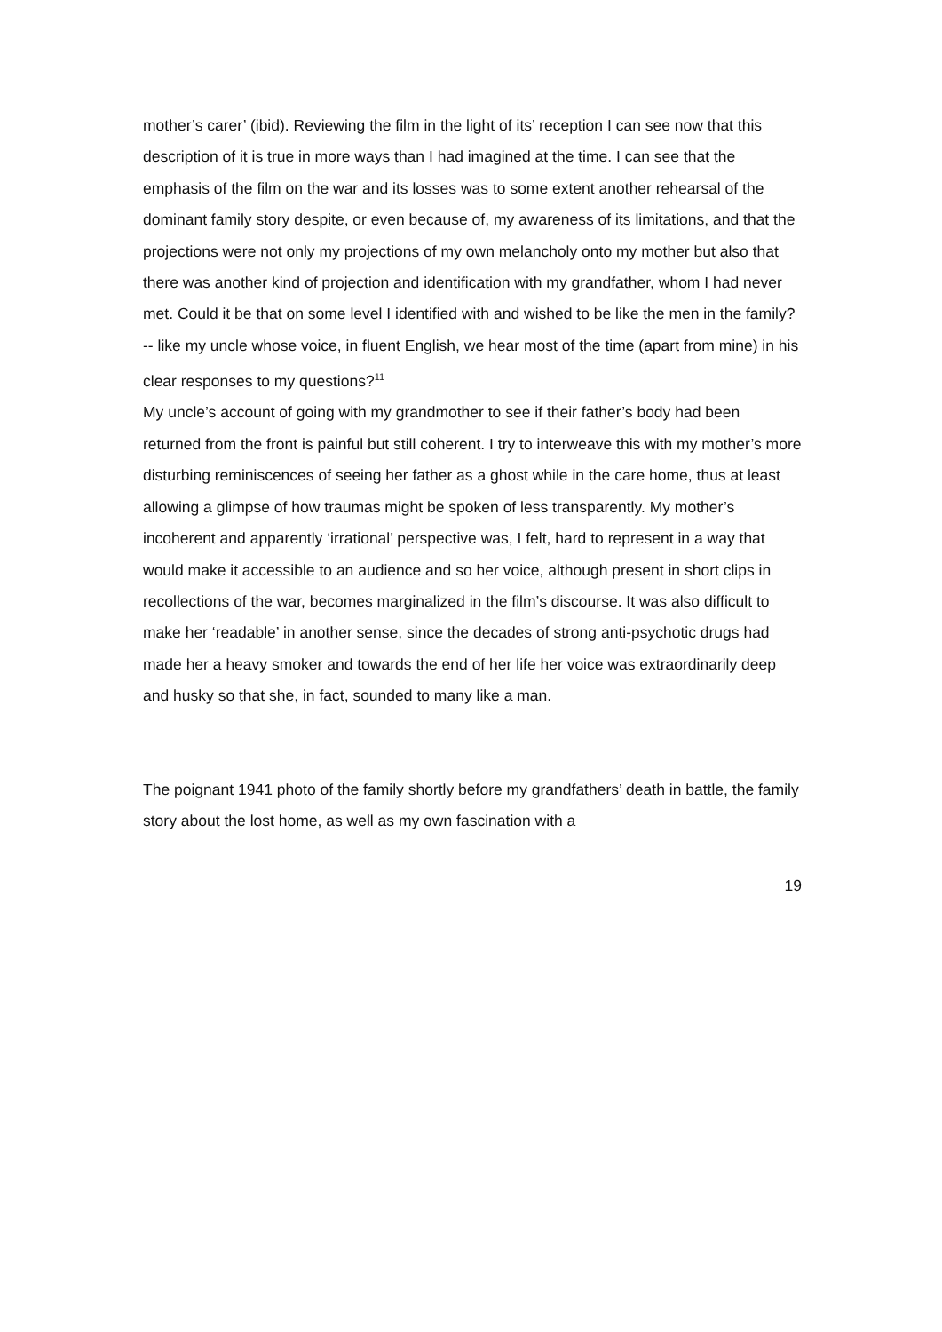mother’s carer’ (ibid). Reviewing the film in the light of its’ reception I can see now that this description of it is true in more ways than I had imagined at the time. I can see that the emphasis of the film on the war and its losses was to some extent another rehearsal of the dominant family story despite, or even because of, my awareness of its limitations, and that the projections were not only my projections of my own melancholy onto my mother but also that there was another kind of projection and identification with my grandfather, whom I had never met. Could it be that on some level I identified with and wished to be like the men in the family? -- like my uncle whose voice, in fluent English, we hear most of the time (apart from mine) in his clear responses to my questions?<sup>11</sup>
My uncle’s account of going with my grandmother to see if their father’s body had been returned from the front is painful but still coherent. I try to interweave this with my mother’s more disturbing reminiscences of seeing her father as a ghost while in the care home, thus at least allowing a glimpse of how traumas might be spoken of less transparently. My mother’s incoherent and apparently ‘irrational’ perspective was, I felt, hard to represent in a way that would make it accessible to an audience and so her voice, although present in short clips in recollections of the war, becomes marginalized in the film’s discourse. It was also difficult to make her ‘readable’ in another sense, since the decades of strong anti-psychotic drugs had made her a heavy smoker and towards the end of her life her voice was extraordinarily deep and husky so that she, in fact, sounded to many like a man.
The poignant 1941 photo of the family shortly before my grandfathers’ death in battle, the family story about the lost home, as well as my own fascination with a
19